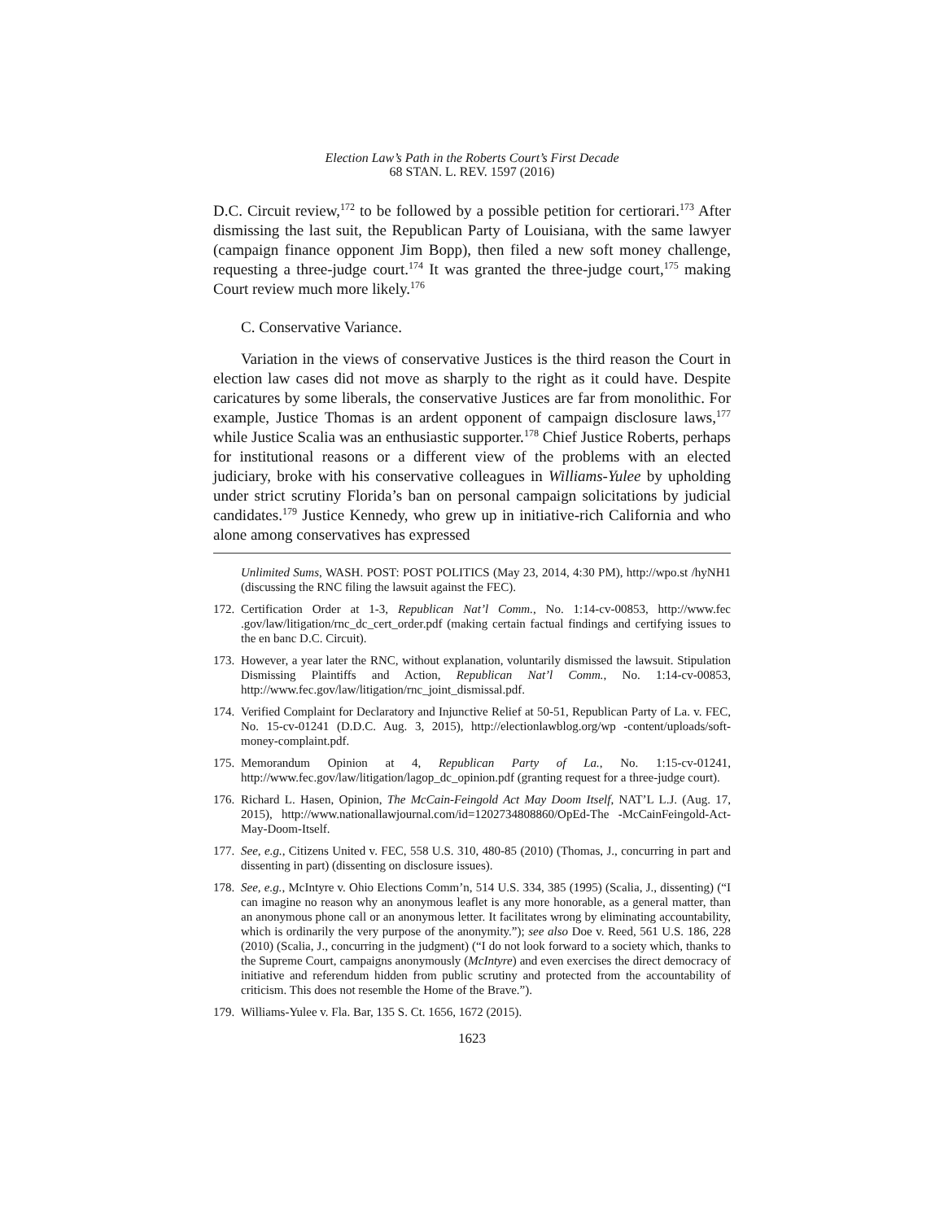Election Law’s Path in the Roberts Court’s First Decade
68 STAN. L. REV. 1597 (2016)
D.C. Circuit review,<sup>172</sup> to be followed by a possible petition for certiorari.<sup>173</sup> After dismissing the last suit, the Republican Party of Louisiana, with the same lawyer (campaign finance opponent Jim Bopp), then filed a new soft money challenge, requesting a three-judge court.<sup>174</sup> It was granted the three-judge court,<sup>175</sup> making Court review much more likely.<sup>176</sup>
C. Conservative Variance.
Variation in the views of conservative Justices is the third reason the Court in election law cases did not move as sharply to the right as it could have. Despite caricatures by some liberals, the conservative Justices are far from monolithic. For example, Justice Thomas is an ardent opponent of campaign disclosure laws,<sup>177</sup> while Justice Scalia was an enthusiastic supporter.<sup>178</sup> Chief Justice Roberts, perhaps for institutional reasons or a different view of the problems with an elected judiciary, broke with his conservative colleagues in Williams-Yulee by upholding under strict scrutiny Florida’s ban on personal campaign solicitations by judicial candidates.<sup>179</sup> Justice Kennedy, who grew up in initiative-rich California and who alone among conservatives has expressed
Unlimited Sums, WASH. POST: POST POLITICS (May 23, 2014, 4:30 PM), http://wpo.st /hyNH1 (discussing the RNC filing the lawsuit against the FEC).
172. Certification Order at 1-3, Republican Nat’l Comm., No. 1:14-cv-00853, http://www.fec .gov/law/litigation/rnc_dc_cert_order.pdf (making certain factual findings and certifying issues to the en banc D.C. Circuit).
173. However, a year later the RNC, without explanation, voluntarily dismissed the lawsuit. Stipulation Dismissing Plaintiffs and Action, Republican Nat’l Comm., No. 1:14-cv-00853, http://www.fec.gov/law/litigation/rnc_joint_dismissal.pdf.
174. Verified Complaint for Declaratory and Injunctive Relief at 50-51, Republican Party of La. v. FEC, No. 15-cv-01241 (D.D.C. Aug. 3, 2015), http://electionlawblog.org/wp -content/uploads/soft-money-complaint.pdf.
175. Memorandum Opinion at 4, Republican Party of La., No. 1:15-cv-01241, http://www.fec.gov/law/litigation/lagop_dc_opinion.pdf (granting request for a three-judge court).
176. Richard L. Hasen, Opinion, The McCain-Feingold Act May Doom Itself, NAT’L L.J. (Aug. 17, 2015), http://www.nationallawjournal.com/id=1202734808860/OpEd-The -McCainFeingold-Act-May-Doom-Itself.
177. See, e.g., Citizens United v. FEC, 558 U.S. 310, 480-85 (2010) (Thomas, J., concurring in part and dissenting in part) (dissenting on disclosure issues).
178. See, e.g., McIntyre v. Ohio Elections Comm’n, 514 U.S. 334, 385 (1995) (Scalia, J., dissenting) (“I can imagine no reason why an anonymous leaflet is any more honorable, as a general matter, than an anonymous phone call or an anonymous letter. It facilitates wrong by eliminating accountability, which is ordinarily the very purpose of the anonymity.”); see also Doe v. Reed, 561 U.S. 186, 228 (2010) (Scalia, J., concurring in the judgment) (“I do not look forward to a society which, thanks to the Supreme Court, campaigns anonymously (McIntyre) and even exercises the direct democracy of initiative and referendum hidden from public scrutiny and protected from the accountability of criticism. This does not resemble the Home of the Brave.”).
179. Williams-Yulee v. Fla. Bar, 135 S. Ct. 1656, 1672 (2015).
1623